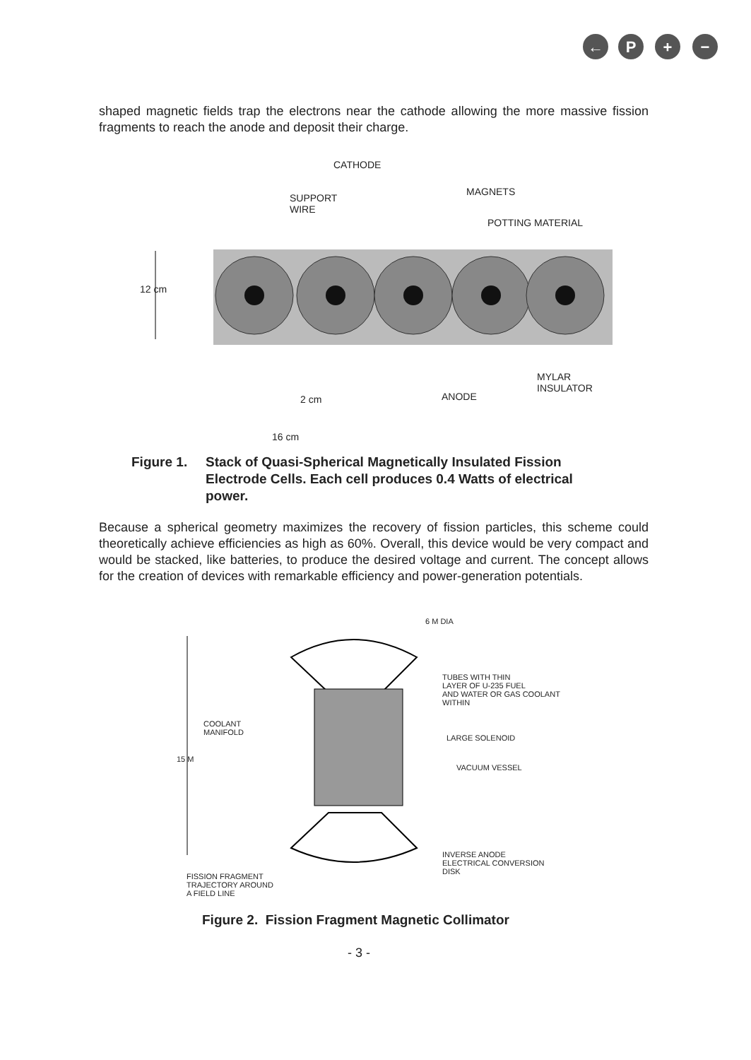←
P
+
−
shaped magnetic fields trap the electrons near the cathode allowing the more massive fission fragments to reach the anode and deposit their charge.
CATHODE
MAGNETS
SUPPORT
WIRE
POTTING MATERIAL
12 cm
MYLAR
INSULATOR
2 cm ANODE
16 cm
Figure 1. Stack of Quasi-Spherical Magnetically Insulated Fission Electrode Cells. Each cell produces 0.4 Watts of electrical power.
Because a spherical geometry maximizes the recovery of fission particles, this scheme could theoretically achieve efficiencies as high as 60%. Overall, this device would be very compact and would be stacked, like batteries, to produce the desired voltage and current. The concept allows for the creation of devices with remarkable efficiency and power-generation potentials.
6 M DIA
TUBES WITH THIN
LAYER OF U-235 FUEL
AND WATER OR GAS COOLANT
WITHIN
COOLANT
MANIFOLD
LARGE SOLENOID
15 M
VACUUM VESSEL
INVERSE ANODE
ELECTRICAL CONVERSION
DISK
FISSION FRAGMENT
TRAJECTORY AROUND
A FIELD LINE
Figure 2. Fission Fragment Magnetic Collimator
- 3 -